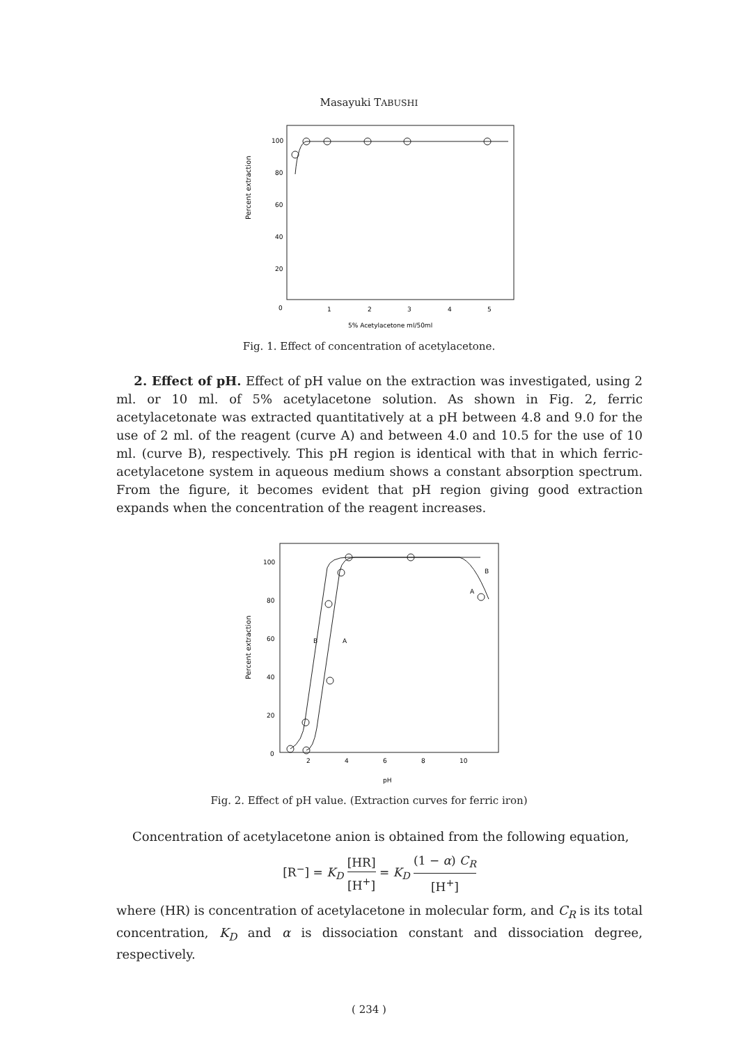Masayuki TABUSHI
Percent extraction
100
80
60
40
20
0
1
2
3
4
5
5% Acetylacetone ml/50ml
Fig. 1. Effect of concentration of acetylacetone.
2. Effect of pH. Effect of pH value on the extraction was investigated, using 2 ml. or 10 ml. of 5% acetylacetone solution. As shown in Fig. 2, ferric acetylacetonate was extracted quantitatively at a pH between 4.8 and 9.0 for the use of 2 ml. of the reagent (curve A) and between 4.0 and 10.5 for the use of 10 ml. (curve B), respectively. This pH region is identical with that in which ferric-acetylacetone system in aqueous medium shows a constant absorption spectrum. From the figure, it becomes evident that pH region giving good extraction expands when the concentration of the reagent increases.
Percent extraction
100
80
60
40
20
0
2
4
6
8
10
B
A
B
A
pH
Fig. 2. Effect of pH value. (Extraction curves for ferric iron)
Concentration of acetylacetone anion is obtained from the following equation,
[R<sup>−</sup>] = K<sub>D</sub> [HR] [H<sup>+</sup>] = K<sub>D</sub> (1 − α) C<sub>R</sub> [H<sup>+</sup>]
where (HR) is concentration of acetylacetone in molecular form, and C<sub>R</sub> is its total concentration, K<sub>D</sub> and α is dissociation constant and dissociation degree, respectively.
( 234 )